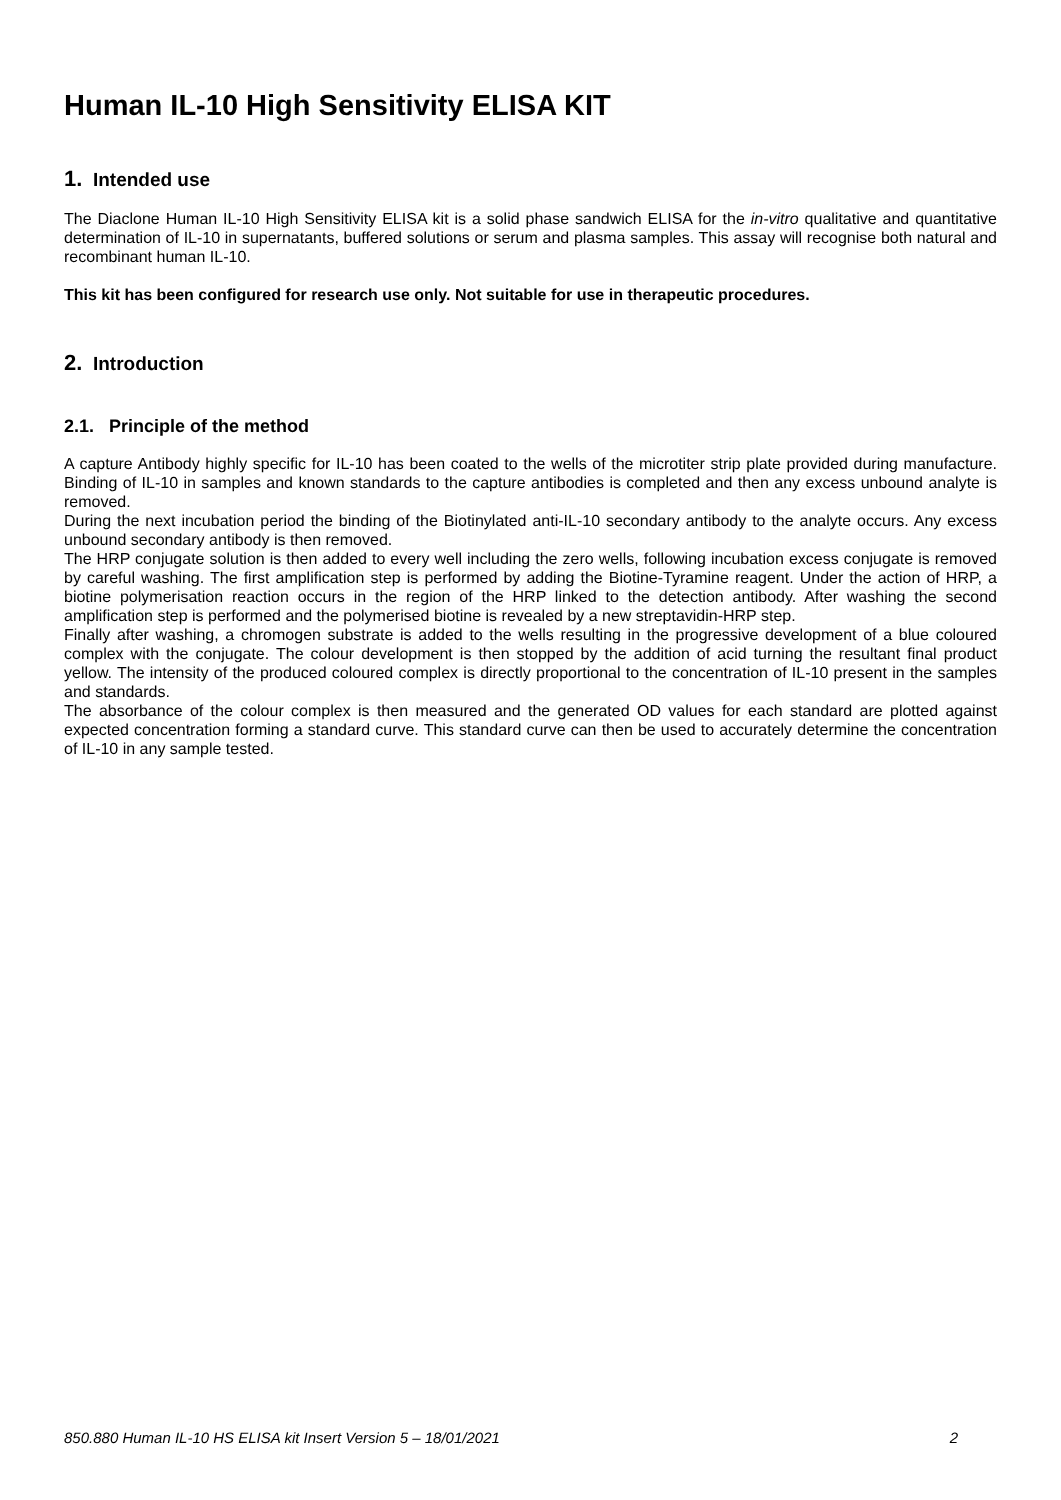Human IL-10 High Sensitivity ELISA KIT
1. Intended use
The Diaclone Human IL-10 High Sensitivity ELISA kit is a solid phase sandwich ELISA for the in-vitro qualitative and quantitative determination of IL-10 in supernatants, buffered solutions or serum and plasma samples. This assay will recognise both natural and recombinant human IL-10.
This kit has been configured for research use only. Not suitable for use in therapeutic procedures.
2. Introduction
2.1. Principle of the method
A capture Antibody highly specific for IL-10 has been coated to the wells of the microtiter strip plate provided during manufacture. Binding of IL-10 in samples and known standards to the capture antibodies is completed and then any excess unbound analyte is removed.
During the next incubation period the binding of the Biotinylated anti-IL-10 secondary antibody to the analyte occurs. Any excess unbound secondary antibody is then removed.
The HRP conjugate solution is then added to every well including the zero wells, following incubation excess conjugate is removed by careful washing. The first amplification step is performed by adding the Biotine-Tyramine reagent. Under the action of HRP, a biotine polymerisation reaction occurs in the region of the HRP linked to the detection antibody. After washing the second amplification step is performed and the polymerised biotine is revealed by a new streptavidin-HRP step.
Finally after washing, a chromogen substrate is added to the wells resulting in the progressive development of a blue coloured complex with the conjugate. The colour development is then stopped by the addition of acid turning the resultant final product yellow. The intensity of the produced coloured complex is directly proportional to the concentration of IL-10 present in the samples and standards.
The absorbance of the colour complex is then measured and the generated OD values for each standard are plotted against expected concentration forming a standard curve. This standard curve can then be used to accurately determine the concentration of IL-10 in any sample tested.
850.880 Human IL-10 HS ELISA kit Insert Version 5 – 18/01/2021 2